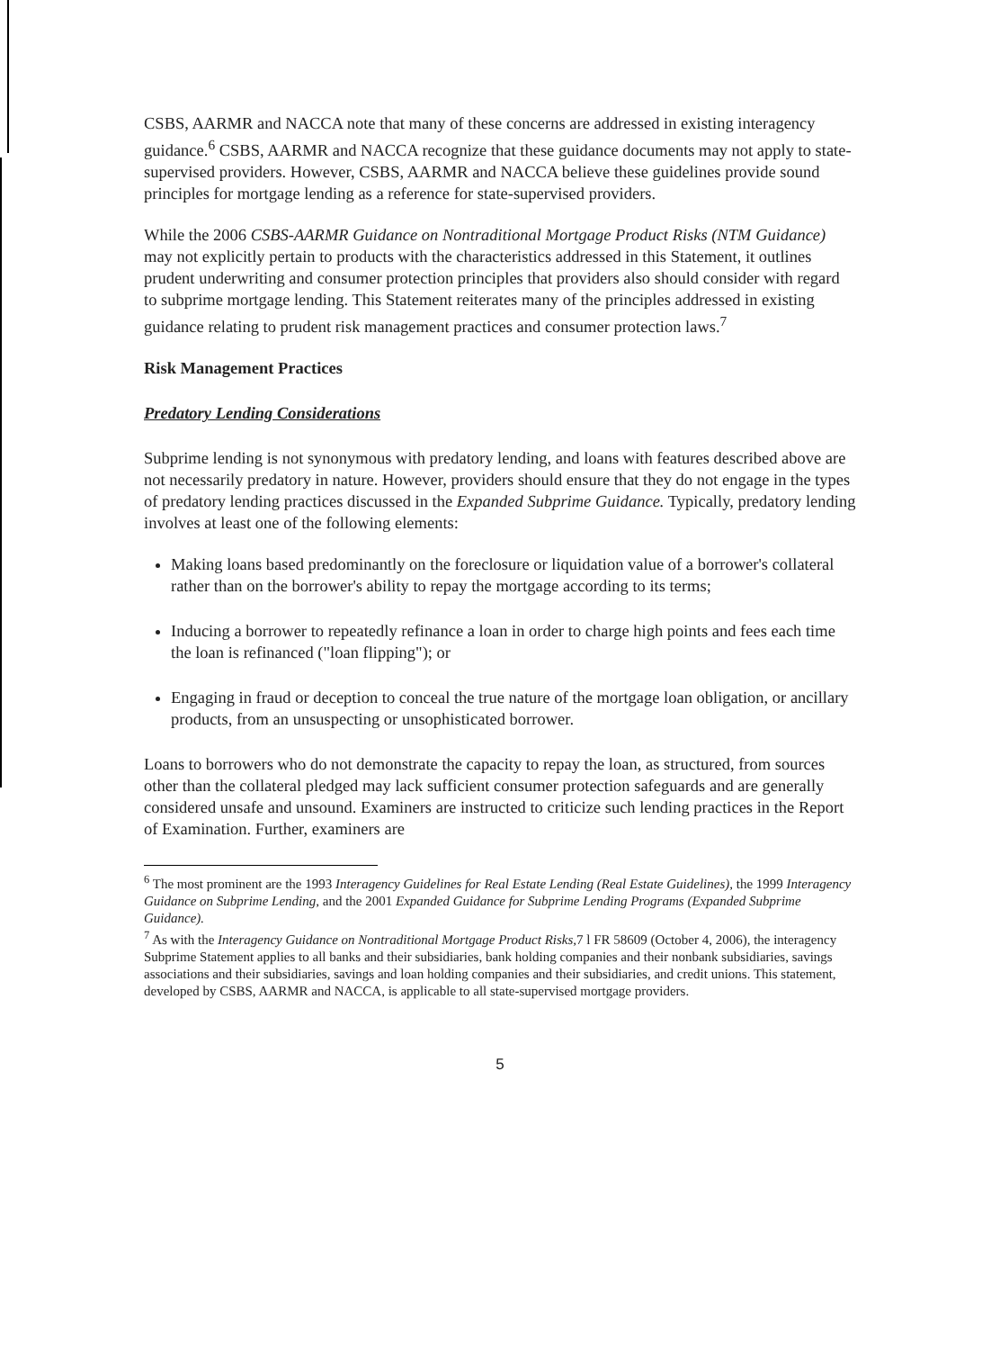CSBS, AARMR and NACCA note that many of these concerns are addressed in existing interagency guidance.<sup>6</sup> CSBS, AARMR and NACCA recognize that these guidance documents may not apply to state-supervised providers. However, CSBS, AARMR and NACCA believe these guidelines provide sound principles for mortgage lending as a reference for state-supervised providers.
While the 2006 CSBS-AARMR Guidance on Nontraditional Mortgage Product Risks (NTM Guidance) may not explicitly pertain to products with the characteristics addressed in this Statement, it outlines prudent underwriting and consumer protection principles that providers also should consider with regard to subprime mortgage lending. This Statement reiterates many of the principles addressed in existing guidance relating to prudent risk management practices and consumer protection laws.<sup>7</sup>
Risk Management Practices
Predatory Lending Considerations
Subprime lending is not synonymous with predatory lending, and loans with features described above are not necessarily predatory in nature. However, providers should ensure that they do not engage in the types of predatory lending practices discussed in the Expanded Subprime Guidance. Typically, predatory lending involves at least one of the following elements:
Making loans based predominantly on the foreclosure or liquidation value of a borrower's collateral rather than on the borrower's ability to repay the mortgage according to its terms;
Inducing a borrower to repeatedly refinance a loan in order to charge high points and fees each time the loan is refinanced ("loan flipping"); or
Engaging in fraud or deception to conceal the true nature of the mortgage loan obligation, or ancillary products, from an unsuspecting or unsophisticated borrower.
Loans to borrowers who do not demonstrate the capacity to repay the loan, as structured, from sources other than the collateral pledged may lack sufficient consumer protection safeguards and are generally considered unsafe and unsound. Examiners are instructed to criticize such lending practices in the Report of Examination. Further, examiners are
<sup>6</sup> The most prominent are the 1993 Interagency Guidelines for Real Estate Lending (Real Estate Guidelines), the 1999 Interagency Guidance on Subprime Lending, and the 2001 Expanded Guidance for Subprime Lending Programs (Expanded Subprime Guidance).
<sup>7</sup> As with the Interagency Guidance on Nontraditional Mortgage Product Risks, 7 l FR 58609 (October 4, 2006), the interagency Subprime Statement applies to all banks and their subsidiaries, bank holding companies and their nonbank subsidiaries, savings associations and their subsidiaries, savings and loan holding companies and their subsidiaries, and credit unions. This statement, developed by CSBS, AARMR and NACCA, is applicable to all state-supervised mortgage providers.
5